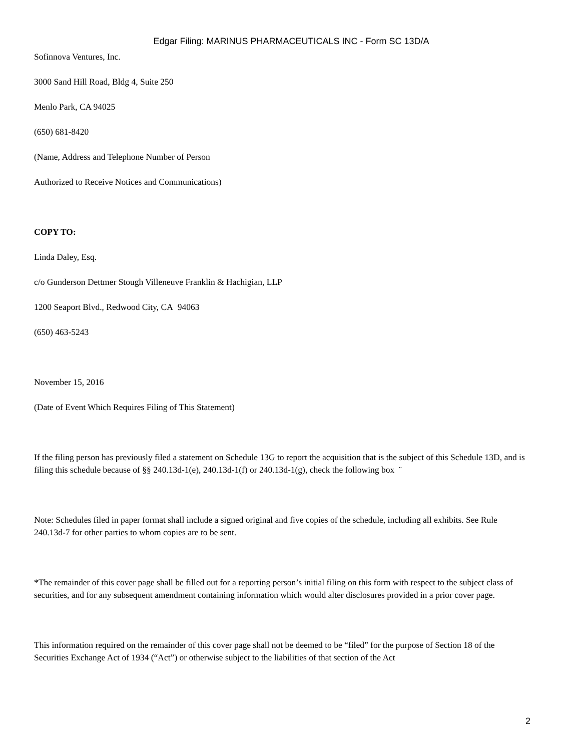Edgar Filing: MARINUS PHARMACEUTICALS INC - Form SC 13D/A
Sofinnova Ventures, Inc.
3000 Sand Hill Road, Bldg 4, Suite 250
Menlo Park, CA 94025
(650) 681-8420
(Name, Address and Telephone Number of Person
Authorized to Receive Notices and Communications)
COPY TO:
Linda Daley, Esq.
c/o Gunderson Dettmer Stough Villeneuve Franklin & Hachigian, LLP
1200 Seaport Blvd., Redwood City, CA 94063
(650) 463-5243
November 15, 2016
(Date of Event Which Requires Filing of This Statement)
If the filing person has previously filed a statement on Schedule 13G to report the acquisition that is the subject of this Schedule 13D, and is filing this schedule because of §§ 240.13d-1(e), 240.13d-1(f) or 240.13d-1(g), check the following box ¨
Note: Schedules filed in paper format shall include a signed original and five copies of the schedule, including all exhibits. See Rule 240.13d-7 for other parties to whom copies are to be sent.
*The remainder of this cover page shall be filled out for a reporting person’s initial filing on this form with respect to the subject class of securities, and for any subsequent amendment containing information which would alter disclosures provided in a prior cover page.
This information required on the remainder of this cover page shall not be deemed to be “filed” for the purpose of Section 18 of the Securities Exchange Act of 1934 (“Act”) or otherwise subject to the liabilities of that section of the Act
2